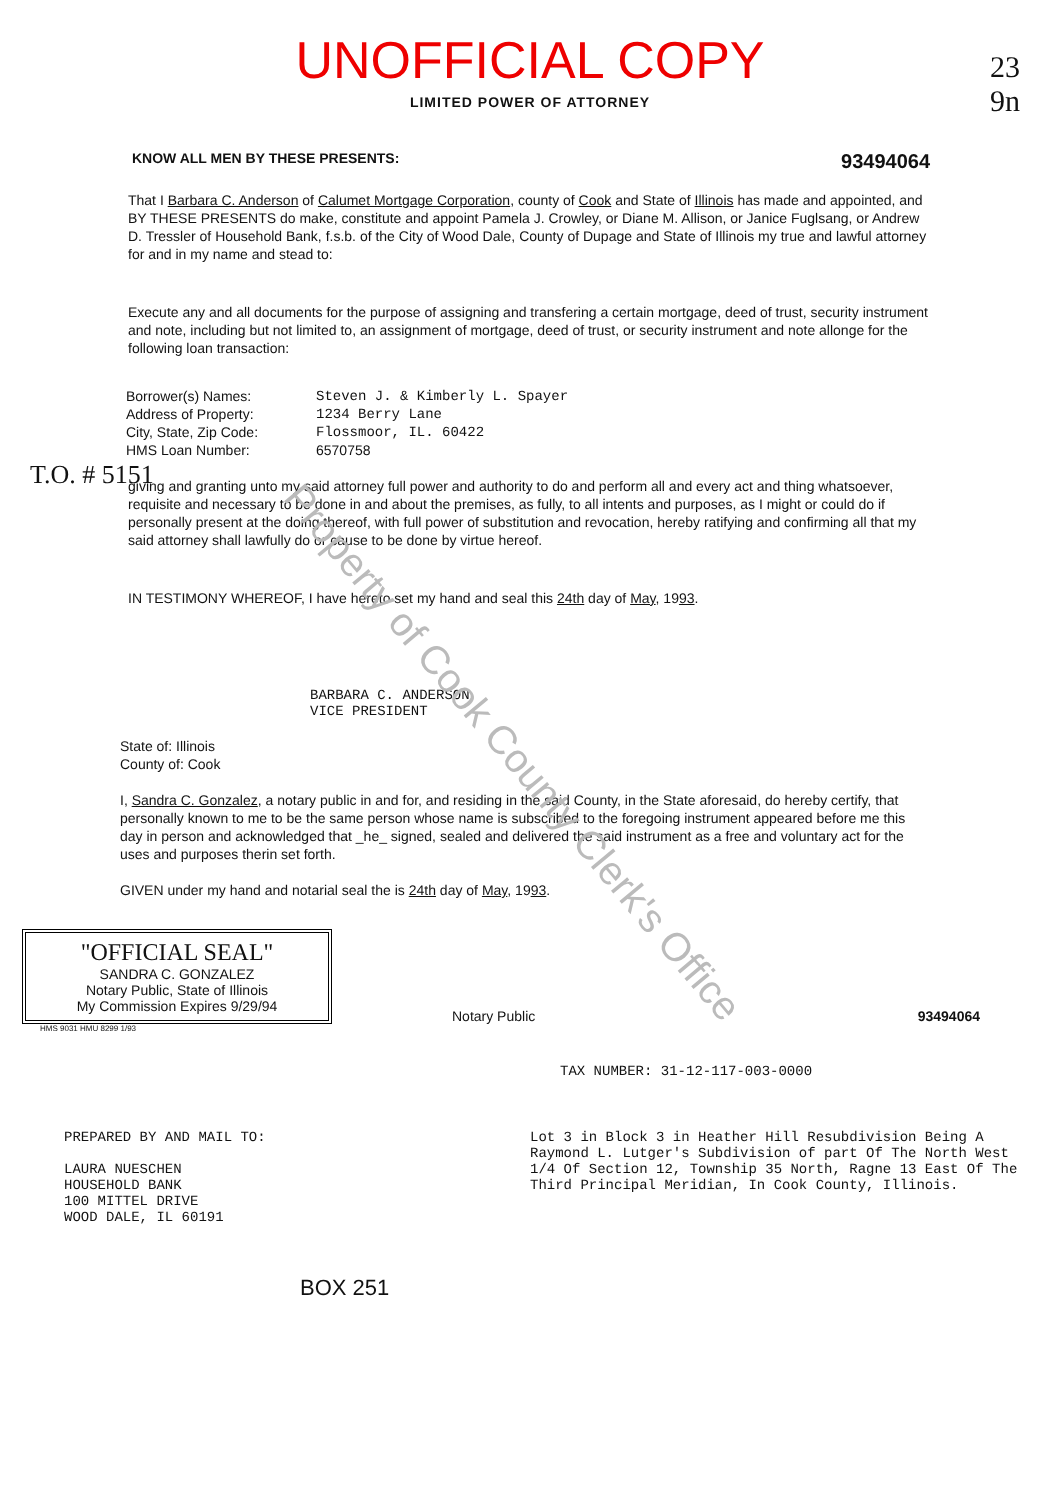UNOFFICIAL COPY
LIMITED POWER OF ATTORNEY
23
9n
KNOW ALL MEN BY THESE PRESENTS: 93494064
That I Barbara C. Anderson of Calumet Mortgage Corporation, county of Cook and State of Illinois has made and appointed, and BY THESE PRESENTS do make, constitute and appoint Pamela J. Crowley, or Diane M. Allison, or Janice Fuglsang, or Andrew D. Tressler of Household Bank, f.s.b. of the City of Wood Dale, County of Dupage and State of Illinois my true and lawful attorney for and in my name and stead to:
Execute any and all documents for the purpose of assigning and transfering a certain mortgage, deed of trust, security instrument and note, including but not limited to, an assignment of mortgage, deed of trust, or security instrument and note allonge for the following loan transaction:
Borrower(s) Names: Steven J. & Kimberly L. Spayer Address of Property: 1234 Berry Lane City, State, Zip Code: Flossmoor, IL. 60422 HMS Loan Number: 6570758
giving and granting unto my said attorney full power and authority to do and perform all and every act and thing whatsoever, requisite and necessary to be done in and about the premises, as fully, to all intents and purposes, as I might or could do if personally present at the doing thereof, with full power of substitution and revocation, hereby ratifying and confirming all that my said attorney shall lawfully do or cause to be done by virtue hereof.
IN TESTIMONY WHEREOF, I have hereto set my hand and seal this 24th day of May, 1993.
BARBARA C. ANDERSON
VICE PRESIDENT
State of: Illinois
County of: Cook
I, Sandra C. Gonzalez, a notary public in and for, and residing in the said County, in the State aforesaid, do hereby certify, that personally known to me to be the same person whose name is subscribed to the foregoing instrument appeared before me this day in person and acknowledged that _he_ signed, sealed and delivered the said instrument as a free and voluntary act for the uses and purposes therin set forth.
GIVEN under my hand and notarial seal the is 24th day of May, 1993.
"OFFICIAL SEAL"
SANDRA C. GONZALEZ
Notary Public, State of Illinois
My Commission Expires 9/29/94
Notary Public
93494064
HMS 9031 HMU 8299 1/93
TAX NUMBER: 31-12-117-003-0000
PREPARED BY AND MAIL TO:
LAURA NUESCHEN
HOUSEHOLD BANK
100 MITTEL DRIVE
WOOD DALE, IL 60191
Lot 3 in Block 3 in Heather Hill Resubdivision Being A Raymond L. Lutger's Subdivision of part Of The North West 1/4 Of Section 12, Township 35 North, Ragne 13 East Of The Third Principal Meridian, In Cook County, Illinois.
BOX 251
T.O. # 5151
Property of Cook County Clerk's Office